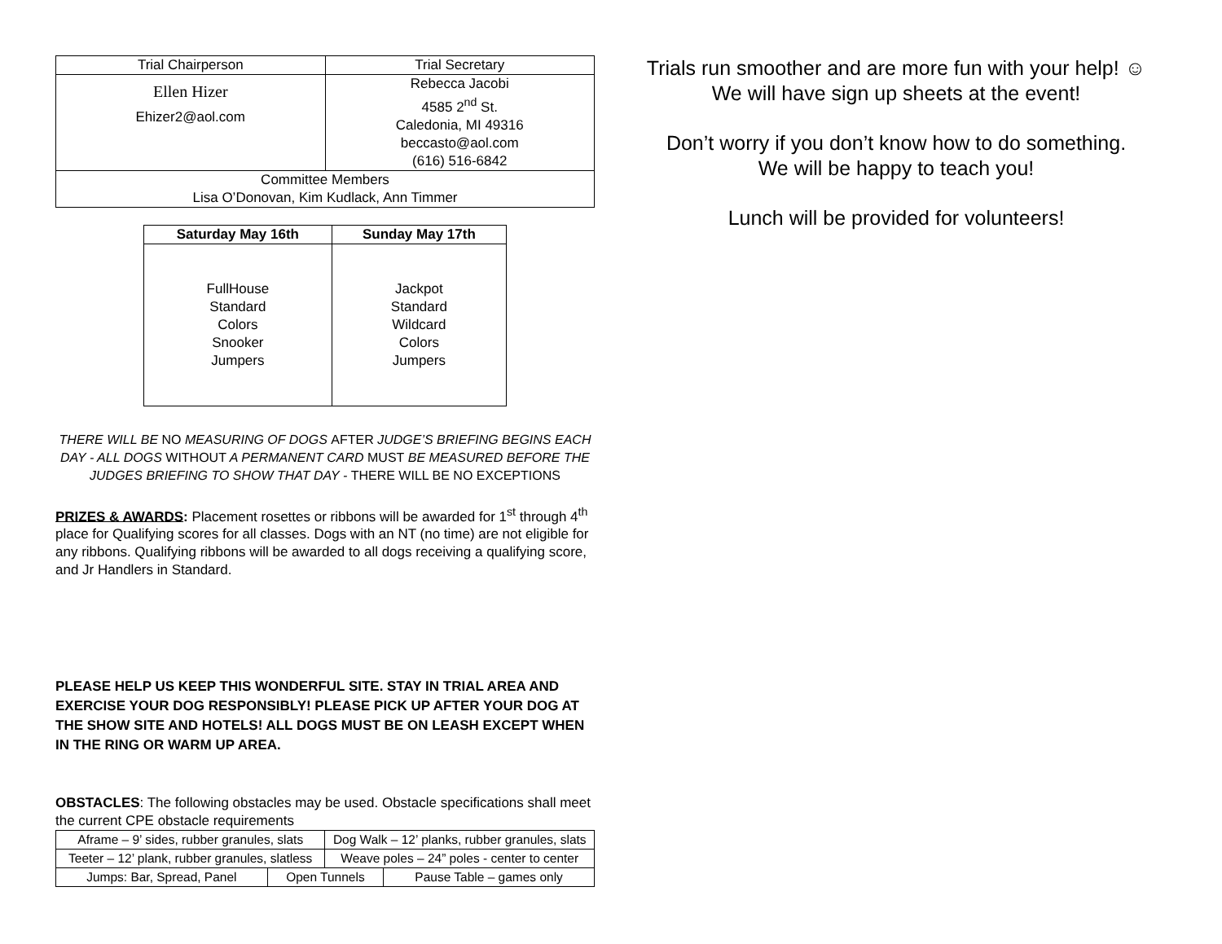| Trial Chairperson | Trial Secretary |
| Ellen Hizer Ehizer2@aol.com | Rebecca Jacobi 4585 2<sup>nd</sup> St. Caledonia, MI 49316 beccasto@aol.com (616) 516-6842 |
| Committee Members Lisa O’Donovan, Kim Kudlack, Ann Timmer | |
| Saturday May 16th | Sunday May 17th |
| --- | --- |
| FullHouse Standard Colors Snooker Jumpers | Jackpot Standard Wildcard Colors Jumpers |
THERE WILL BE NO MEASURING OF DOGS AFTER JUDGE’S BRIEFING BEGINS EACH DAY - ALL DOGS WITHOUT A PERMANENT CARD MUST BE MEASURED BEFORE THE JUDGES BRIEFING TO SHOW THAT DAY - THERE WILL BE NO EXCEPTIONS
PRIZES & AWARDS: Placement rosettes or ribbons will be awarded for 1<sup>st</sup> through 4<sup>th</sup> place for Qualifying scores for all classes. Dogs with an NT (no time) are not eligible for any ribbons. Qualifying ribbons will be awarded to all dogs receiving a qualifying score, and Jr Handlers in Standard.
PLEASE HELP US KEEP THIS WONDERFUL SITE. STAY IN TRIAL AREA AND EXERCISE YOUR DOG RESPONSIBLY! PLEASE PICK UP AFTER YOUR DOG AT THE SHOW SITE AND HOTELS! ALL DOGS MUST BE ON LEASH EXCEPT WHEN IN THE RING OR WARM UP AREA.
OBSTACLES: The following obstacles may be used. Obstacle specifications shall meet the current CPE obstacle requirements
| Aframe – 9’ sides, rubber granules, slats | | Dog Walk – 12’ planks, rubber granules, slats | |
| Teeter – 12’ plank, rubber granules, slatless | | Weave poles – 24” poles - center to center | |
| Jumps: Bar, Spread, Panel | Open Tunnels | | Pause Table – games only |
Trials run smoother and are more fun with your help! ☺
We will have sign up sheets at the event!
Don’t worry if you don’t know how to do something.
We will be happy to teach you!
Lunch will be provided for volunteers!